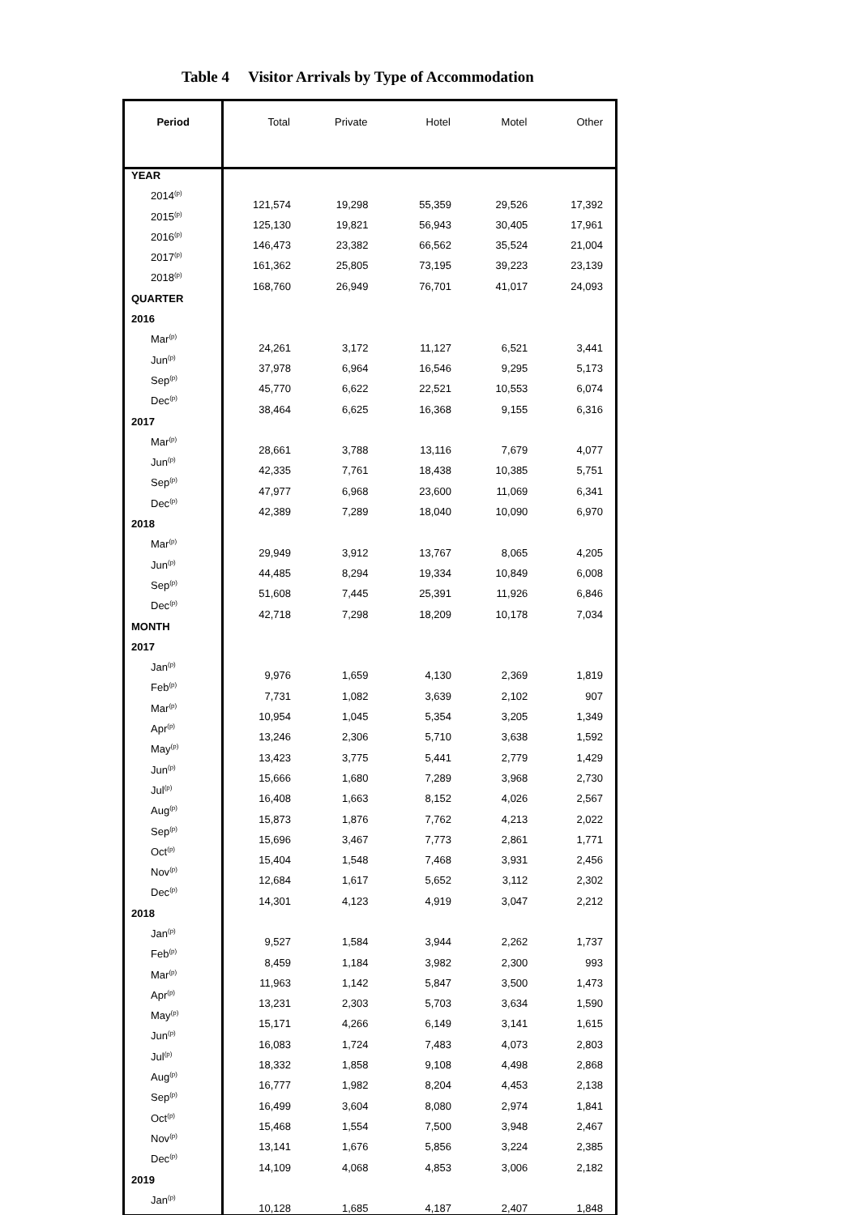Table 4 Visitor Arrivals by Type of Accommodation
| Period | Total | Private | Hotel | Motel | Other |
| --- | --- | --- | --- | --- | --- |
| YEAR | | | | | |
| 2014<sup>(p)</sup> | 121,574 | 19,298 | 55,359 | 29,526 | 17,392 |
| 2015<sup>(p)</sup> | 125,130 | 19,821 | 56,943 | 30,405 | 17,961 |
| 2016<sup>(p)</sup> | 146,473 | 23,382 | 66,562 | 35,524 | 21,004 |
| 2017<sup>(p)</sup> | 161,362 | 25,805 | 73,195 | 39,223 | 23,139 |
| 2018<sup>(p)</sup> | 168,760 | 26,949 | 76,701 | 41,017 | 24,093 |
| QUARTER | | | | | |
| 2016 | | | | | |
| Mar<sup>(p)</sup> | 24,261 | 3,172 | 11,127 | 6,521 | 3,441 |
| Jun<sup>(p)</sup> | 37,978 | 6,964 | 16,546 | 9,295 | 5,173 |
| Sep<sup>(p)</sup> | 45,770 | 6,622 | 22,521 | 10,553 | 6,074 |
| Dec<sup>(p)</sup> | 38,464 | 6,625 | 16,368 | 9,155 | 6,316 |
| 2017 | | | | | |
| Mar<sup>(p)</sup> | 28,661 | 3,788 | 13,116 | 7,679 | 4,077 |
| Jun<sup>(p)</sup> | 42,335 | 7,761 | 18,438 | 10,385 | 5,751 |
| Sep<sup>(p)</sup> | 47,977 | 6,968 | 23,600 | 11,069 | 6,341 |
| Dec<sup>(p)</sup> | 42,389 | 7,289 | 18,040 | 10,090 | 6,970 |
| 2018 | | | | | |
| Mar<sup>(p)</sup> | 29,949 | 3,912 | 13,767 | 8,065 | 4,205 |
| Jun<sup>(p)</sup> | 44,485 | 8,294 | 19,334 | 10,849 | 6,008 |
| Sep<sup>(p)</sup> | 51,608 | 7,445 | 25,391 | 11,926 | 6,846 |
| Dec<sup>(p)</sup> | 42,718 | 7,298 | 18,209 | 10,178 | 7,034 |
| MONTH | | | | | |
| 2017 | | | | | |
| Jan<sup>(p)</sup> | 9,976 | 1,659 | 4,130 | 2,369 | 1,819 |
| Feb<sup>(p)</sup> | 7,731 | 1,082 | 3,639 | 2,102 | 907 |
| Mar<sup>(p)</sup> | 10,954 | 1,045 | 5,354 | 3,205 | 1,349 |
| Apr<sup>(p)</sup> | 13,246 | 2,306 | 5,710 | 3,638 | 1,592 |
| May<sup>(p)</sup> | 13,423 | 3,775 | 5,441 | 2,779 | 1,429 |
| Jun<sup>(p)</sup> | 15,666 | 1,680 | 7,289 | 3,968 | 2,730 |
| Jul<sup>(p)</sup> | 16,408 | 1,663 | 8,152 | 4,026 | 2,567 |
| Aug<sup>(p)</sup> | 15,873 | 1,876 | 7,762 | 4,213 | 2,022 |
| Sep<sup>(p)</sup> | 15,696 | 3,467 | 7,773 | 2,861 | 1,771 |
| Oct<sup>(p)</sup> | 15,404 | 1,548 | 7,468 | 3,931 | 2,456 |
| Nov<sup>(p)</sup> | 12,684 | 1,617 | 5,652 | 3,112 | 2,302 |
| Dec<sup>(p)</sup> | 14,301 | 4,123 | 4,919 | 3,047 | 2,212 |
| 2018 | | | | | |
| Jan<sup>(p)</sup> | 9,527 | 1,584 | 3,944 | 2,262 | 1,737 |
| Feb<sup>(p)</sup> | 8,459 | 1,184 | 3,982 | 2,300 | 993 |
| Mar<sup>(p)</sup> | 11,963 | 1,142 | 5,847 | 3,500 | 1,473 |
| Apr<sup>(p)</sup> | 13,231 | 2,303 | 5,703 | 3,634 | 1,590 |
| May<sup>(p)</sup> | 15,171 | 4,266 | 6,149 | 3,141 | 1,615 |
| Jun<sup>(p)</sup> | 16,083 | 1,724 | 7,483 | 4,073 | 2,803 |
| Jul<sup>(p)</sup> | 18,332 | 1,858 | 9,108 | 4,498 | 2,868 |
| Aug<sup>(p)</sup> | 16,777 | 1,982 | 8,204 | 4,453 | 2,138 |
| Sep<sup>(p)</sup> | 16,499 | 3,604 | 8,080 | 2,974 | 1,841 |
| Oct<sup>(p)</sup> | 15,468 | 1,554 | 7,500 | 3,948 | 2,467 |
| Nov<sup>(p)</sup> | 13,141 | 1,676 | 5,856 | 3,224 | 2,385 |
| Dec<sup>(p)</sup> | 14,109 | 4,068 | 4,853 | 3,006 | 2,182 |
| 2019 | | | | | |
| Jan<sup>(p)</sup> | 10,128 | 1,685 | 4,187 | 2,407 | 1,848 |